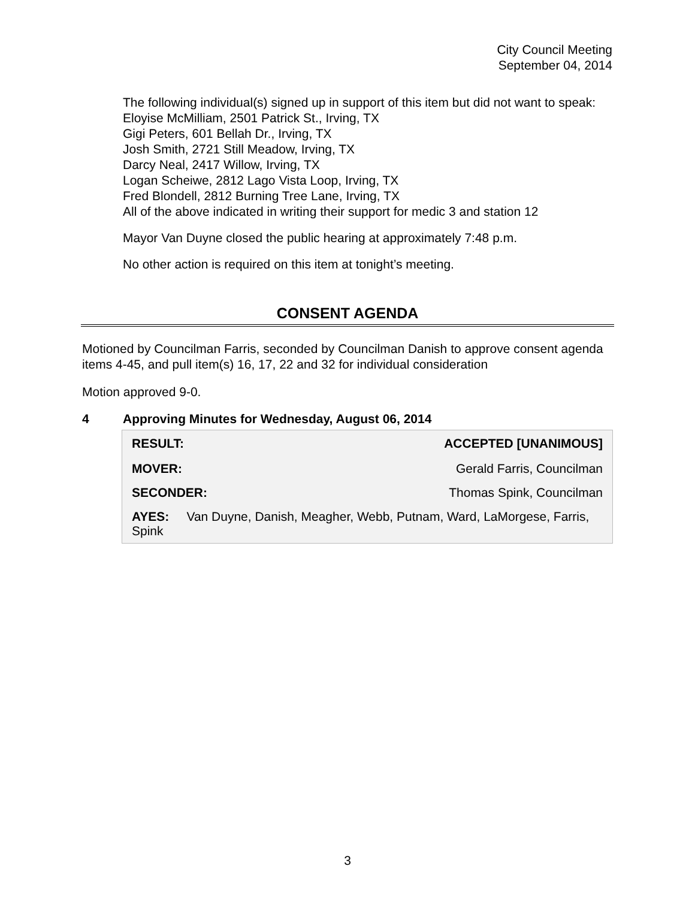City Council Meeting
September 04, 2014
The following individual(s) signed up in support of this item but did not want to speak:
Eloyise McMilliam, 2501 Patrick St., Irving, TX
Gigi Peters, 601 Bellah Dr., Irving, TX
Josh Smith, 2721 Still Meadow, Irving, TX
Darcy Neal, 2417 Willow, Irving, TX
Logan Scheiwe, 2812 Lago Vista Loop, Irving, TX
Fred Blondell, 2812 Burning Tree Lane, Irving, TX
All of the above indicated in writing their support for medic 3 and station 12
Mayor Van Duyne closed the public hearing at approximately 7:48 p.m.
No other action is required on this item at tonight’s meeting.
CONSENT AGENDA
Motioned by Councilman Farris, seconded by Councilman Danish to approve consent agenda items 4-45, and pull item(s) 16, 17, 22 and 32 for individual consideration
Motion approved 9-0.
4 Approving Minutes for Wednesday, August 06, 2014
| RESULT: | ACCEPTED [UNANIMOUS] |
| --- | --- |
| MOVER: | Gerald Farris, Councilman |
| SECONDER: | Thomas Spink, Councilman |
| AYES: Van Duyne, Danish, Meagher, Webb, Putnam, Ward, LaMorgese, Farris, Spink | |
3